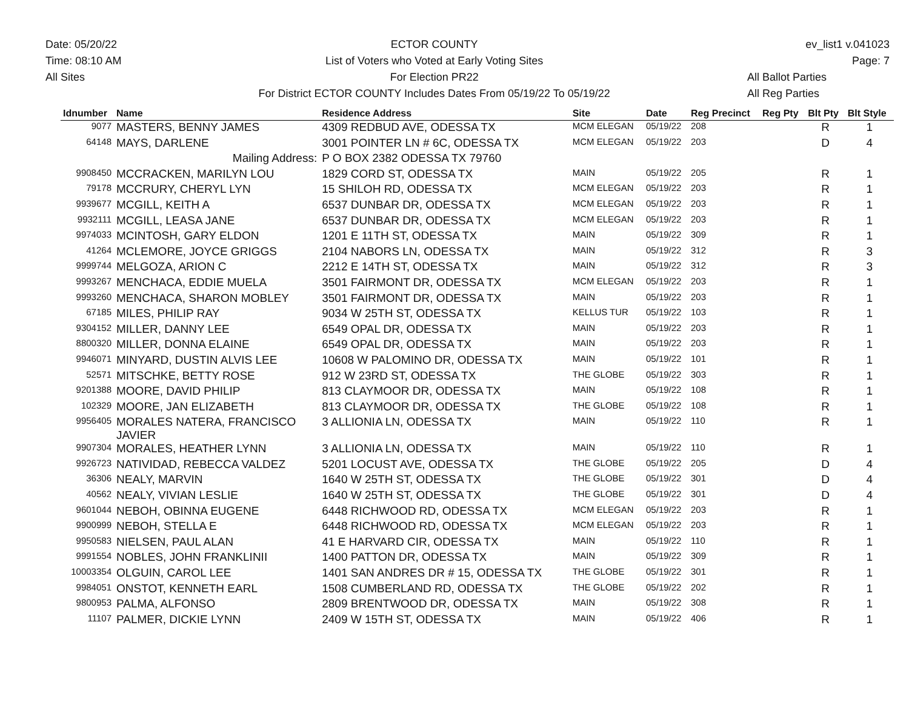Date: 05/20/22
Time: 08:10 AM
All Sites
ECTOR COUNTY
List of Voters who Voted at Early Voting Sites
For Election PR22
For District ECTOR COUNTY Includes Dates From 05/19/22 To 05/19/22
ev_list1 v.041023
Page: 7
All Ballot Parties
All Reg Parties
| Idnumber | Name | Residence Address | Site | Date | Reg Precinct | Reg Pty | Blt Pty | Blt Style |
| --- | --- | --- | --- | --- | --- | --- | --- | --- |
| 9077 | MASTERS, BENNY JAMES | 4309 REDBUD AVE, ODESSA TX | MCM ELEGAN | 05/19/22 | 208 | | R | 1 |
| 64148 | MAYS, DARLENE | 3001 POINTER LN # 6C, ODESSA TX | MCM ELEGAN | 05/19/22 | 203 | | D | 4 |
| | Mailing Address: | P O BOX 2382 ODESSA TX 79760 | | | | | | |
| 9908450 | MCCRACKEN, MARILYN LOU | 1829 CORD ST, ODESSA TX | MAIN | 05/19/22 | 205 | | R | 1 |
| 79178 | MCCRURY, CHERYL LYN | 15 SHILOH RD, ODESSA TX | MCM ELEGAN | 05/19/22 | 203 | | R | 1 |
| 9939677 | MCGILL, KEITH A | 6537 DUNBAR DR, ODESSA TX | MCM ELEGAN | 05/19/22 | 203 | | R | 1 |
| 9932111 | MCGILL, LEASA JANE | 6537 DUNBAR DR, ODESSA TX | MCM ELEGAN | 05/19/22 | 203 | | R | 1 |
| 9974033 | MCINTOSH, GARY ELDON | 1201 E 11TH ST, ODESSA TX | MAIN | 05/19/22 | 309 | | R | 1 |
| 41264 | MCLEMORE, JOYCE GRIGGS | 2104 NABORS LN, ODESSA TX | MAIN | 05/19/22 | 312 | | R | 3 |
| 9999744 | MELGOZA, ARION C | 2212 E 14TH ST, ODESSA TX | MAIN | 05/19/22 | 312 | | R | 3 |
| 9993267 | MENCHACA, EDDIE MUELA | 3501 FAIRMONT DR, ODESSA TX | MCM ELEGAN | 05/19/22 | 203 | | R | 1 |
| 9993260 | MENCHACA, SHARON MOBLEY | 3501 FAIRMONT DR, ODESSA TX | MAIN | 05/19/22 | 203 | | R | 1 |
| 67185 | MILES, PHILIP RAY | 9034 W 25TH ST, ODESSA TX | KELLUS TUR | 05/19/22 | 103 | | R | 1 |
| 9304152 | MILLER, DANNY LEE | 6549 OPAL DR, ODESSA TX | MAIN | 05/19/22 | 203 | | R | 1 |
| 8800320 | MILLER, DONNA ELAINE | 6549 OPAL DR, ODESSA TX | MAIN | 05/19/22 | 203 | | R | 1 |
| 9946071 | MINYARD, DUSTIN ALVIS LEE | 10608 W PALOMINO DR, ODESSA TX | MAIN | 05/19/22 | 101 | | R | 1 |
| 52571 | MITSCHKE, BETTY ROSE | 912 W 23RD ST, ODESSA TX | THE GLOBE | 05/19/22 | 303 | | R | 1 |
| 9201388 | MOORE, DAVID PHILIP | 813 CLAYMOOR DR, ODESSA TX | MAIN | 05/19/22 | 108 | | R | 1 |
| 102329 | MOORE, JAN ELIZABETH | 813 CLAYMOOR DR, ODESSA TX | THE GLOBE | 05/19/22 | 108 | | R | 1 |
| 9956405 | MORALES NATERA, FRANCISCO JAVIER | 3 ALLIONIA LN, ODESSA TX | MAIN | 05/19/22 | 110 | | R | 1 |
| 9907304 | MORALES, HEATHER LYNN | 3 ALLIONIA LN, ODESSA TX | MAIN | 05/19/22 | 110 | | R | 1 |
| 9926723 | NATIVIDAD, REBECCA VALDEZ | 5201 LOCUST AVE, ODESSA TX | THE GLOBE | 05/19/22 | 205 | | D | 4 |
| 36306 | NEALY, MARVIN | 1640 W 25TH ST, ODESSA TX | THE GLOBE | 05/19/22 | 301 | | D | 4 |
| 40562 | NEALY, VIVIAN LESLIE | 1640 W 25TH ST, ODESSA TX | THE GLOBE | 05/19/22 | 301 | | D | 4 |
| 9601044 | NEBOH, OBINNA EUGENE | 6448 RICHWOOD RD, ODESSA TX | MCM ELEGAN | 05/19/22 | 203 | | R | 1 |
| 9900999 | NEBOH, STELLA E | 6448 RICHWOOD RD, ODESSA TX | MCM ELEGAN | 05/19/22 | 203 | | R | 1 |
| 9950583 | NIELSEN, PAUL ALAN | 41 E HARVARD CIR, ODESSA TX | MAIN | 05/19/22 | 110 | | R | 1 |
| 9991554 | NOBLES, JOHN FRANKLINII | 1400 PATTON DR, ODESSA TX | MAIN | 05/19/22 | 309 | | R | 1 |
| 10003354 | OLGUIN, CAROL LEE | 1401 SAN ANDRES DR # 15, ODESSA TX | THE GLOBE | 05/19/22 | 301 | | R | 1 |
| 9984051 | ONSTOT, KENNETH EARL | 1508 CUMBERLAND RD, ODESSA TX | THE GLOBE | 05/19/22 | 202 | | R | 1 |
| 9800953 | PALMA, ALFONSO | 2809 BRENTWOOD DR, ODESSA TX | MAIN | 05/19/22 | 308 | | R | 1 |
| 11107 | PALMER, DICKIE LYNN | 2409 W 15TH ST, ODESSA TX | MAIN | 05/19/22 | 406 | | R | 1 |